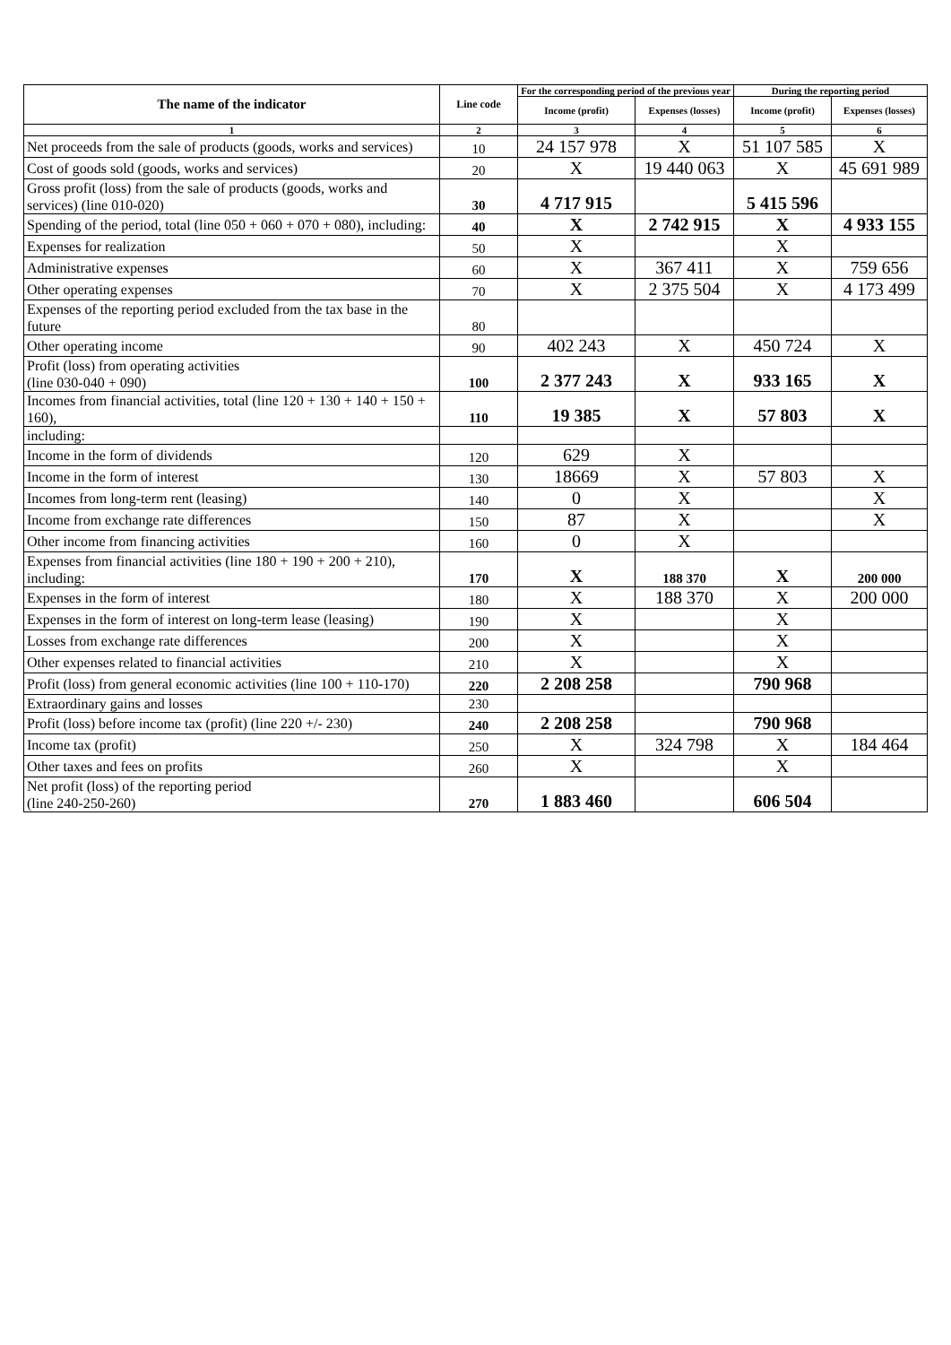| The name of the indicator | Line code | For the corresponding period of the previous year | | During the reporting period | |
| --- | --- | --- | --- | --- | --- |
| | | Income (profit) | Expenses (losses) | Income (profit) | Expenses (losses) |
| 1 | 2 | 3 | 4 | 5 | 6 |
| Net proceeds from the sale of products (goods, works and services) | 10 | 24 157 978 | X | 51 107 585 | X |
| Cost of goods sold (goods, works and services) | 20 | X | 19 440 063 | X | 45 691 989 |
| Gross profit (loss) from the sale of products (goods, works and services) (line 010-020) | 30 | 4 717 915 | | 5 415 596 | |
| Spending of the period, total (line 050 + 060 + 070 + 080), including: | 40 | X | 2 742 915 | X | 4 933 155 |
| Expenses for realization | 50 | X | | X | |
| Administrative expenses | 60 | X | 367 411 | X | 759 656 |
| Other operating expenses | 70 | X | 2 375 504 | X | 4 173 499 |
| Expenses of the reporting period excluded from the tax base in the future | 80 | | | | |
| Other operating income | 90 | 402 243 | X | 450 724 | X |
| Profit (loss) from operating activities (line 030-040 + 090) | 100 | 2 377 243 | X | 933 165 | X |
| Incomes from financial activities, total (line 120 + 130 + 140 + 150 + 160), | 110 | 19 385 | X | 57 803 | X |
| including: | | | | | |
| Income in the form of dividends | 120 | 629 | X | | |
| Income in the form of interest | 130 | 18669 | X | 57 803 | X |
| Incomes from long-term rent (leasing) | 140 | 0 | X | | X |
| Income from exchange rate differences | 150 | 87 | X | | X |
| Other income from financing activities | 160 | 0 | X | | |
| Expenses from financial activities (line 180 + 190 + 200 + 210), including: | 170 | X | 188 370 | X | 200 000 |
| Expenses in the form of interest | 180 | X | 188 370 | X | 200 000 |
| Expenses in the form of interest on long-term lease (leasing) | 190 | X | | X | |
| Losses from exchange rate differences | 200 | X | | X | |
| Other expenses related to financial activities | 210 | X | | X | |
| Profit (loss) from general economic activities (line 100 + 110-170) | 220 | 2 208 258 | | 790 968 | |
| Extraordinary gains and losses | 230 | | | | |
| Profit (loss) before income tax (profit) (line 220 +/- 230) | 240 | 2 208 258 | | 790 968 | |
| Income tax (profit) | 250 | X | 324 798 | X | 184 464 |
| Other taxes and fees on profits | 260 | X | | X | |
| Net profit (loss) of the reporting period (line 240-250-260) | 270 | 1 883 460 | | 606 504 | |